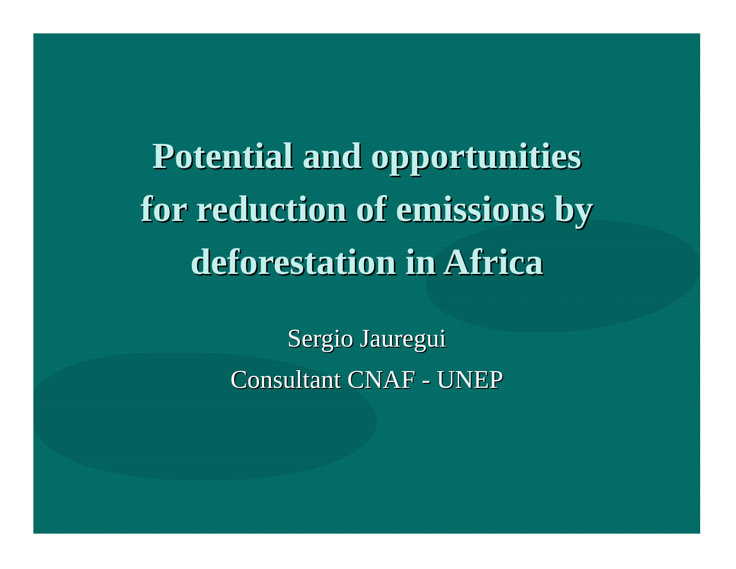Potential and opportunities
for reduction of emissions by
deforestation in Africa
Sergio Jauregui
Consultant CNAF - UNEP